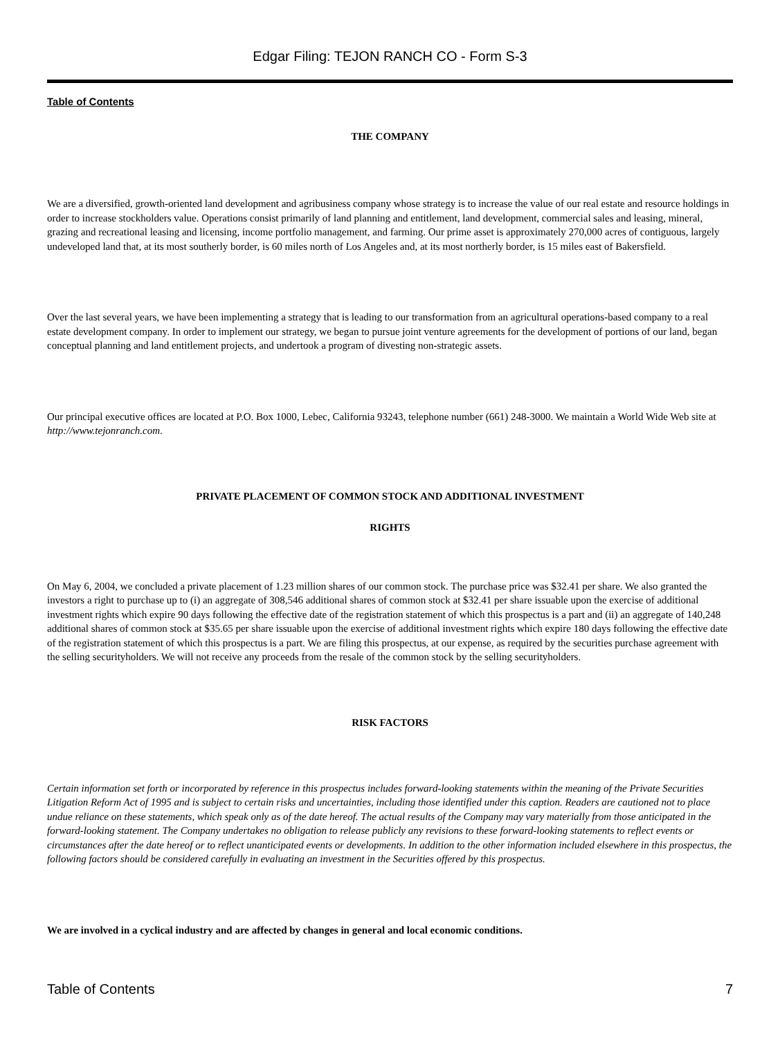Edgar Filing: TEJON RANCH CO - Form S-3
Table of Contents
THE COMPANY
We are a diversified, growth-oriented land development and agribusiness company whose strategy is to increase the value of our real estate and resource holdings in order to increase stockholders value. Operations consist primarily of land planning and entitlement, land development, commercial sales and leasing, mineral, grazing and recreational leasing and licensing, income portfolio management, and farming. Our prime asset is approximately 270,000 acres of contiguous, largely undeveloped land that, at its most southerly border, is 60 miles north of Los Angeles and, at its most northerly border, is 15 miles east of Bakersfield.
Over the last several years, we have been implementing a strategy that is leading to our transformation from an agricultural operations-based company to a real estate development company. In order to implement our strategy, we began to pursue joint venture agreements for the development of portions of our land, began conceptual planning and land entitlement projects, and undertook a program of divesting non-strategic assets.
Our principal executive offices are located at P.O. Box 1000, Lebec, California 93243, telephone number (661) 248-3000. We maintain a World Wide Web site at http://www.tejonranch.com.
PRIVATE PLACEMENT OF COMMON STOCK AND ADDITIONAL INVESTMENT
RIGHTS
On May 6, 2004, we concluded a private placement of 1.23 million shares of our common stock. The purchase price was $32.41 per share. We also granted the investors a right to purchase up to (i) an aggregate of 308,546 additional shares of common stock at $32.41 per share issuable upon the exercise of additional investment rights which expire 90 days following the effective date of the registration statement of which this prospectus is a part and (ii) an aggregate of 140,248 additional shares of common stock at $35.65 per share issuable upon the exercise of additional investment rights which expire 180 days following the effective date of the registration statement of which this prospectus is a part. We are filing this prospectus, at our expense, as required by the securities purchase agreement with the selling securityholders. We will not receive any proceeds from the resale of the common stock by the selling securityholders.
RISK FACTORS
Certain information set forth or incorporated by reference in this prospectus includes forward-looking statements within the meaning of the Private Securities Litigation Reform Act of 1995 and is subject to certain risks and uncertainties, including those identified under this caption. Readers are cautioned not to place undue reliance on these statements, which speak only as of the date hereof. The actual results of the Company may vary materially from those anticipated in the forward-looking statement. The Company undertakes no obligation to release publicly any revisions to these forward-looking statements to reflect events or circumstances after the date hereof or to reflect unanticipated events or developments. In addition to the other information included elsewhere in this prospectus, the following factors should be considered carefully in evaluating an investment in the Securities offered by this prospectus.
We are involved in a cyclical industry and are affected by changes in general and local economic conditions.
Table of Contents 7